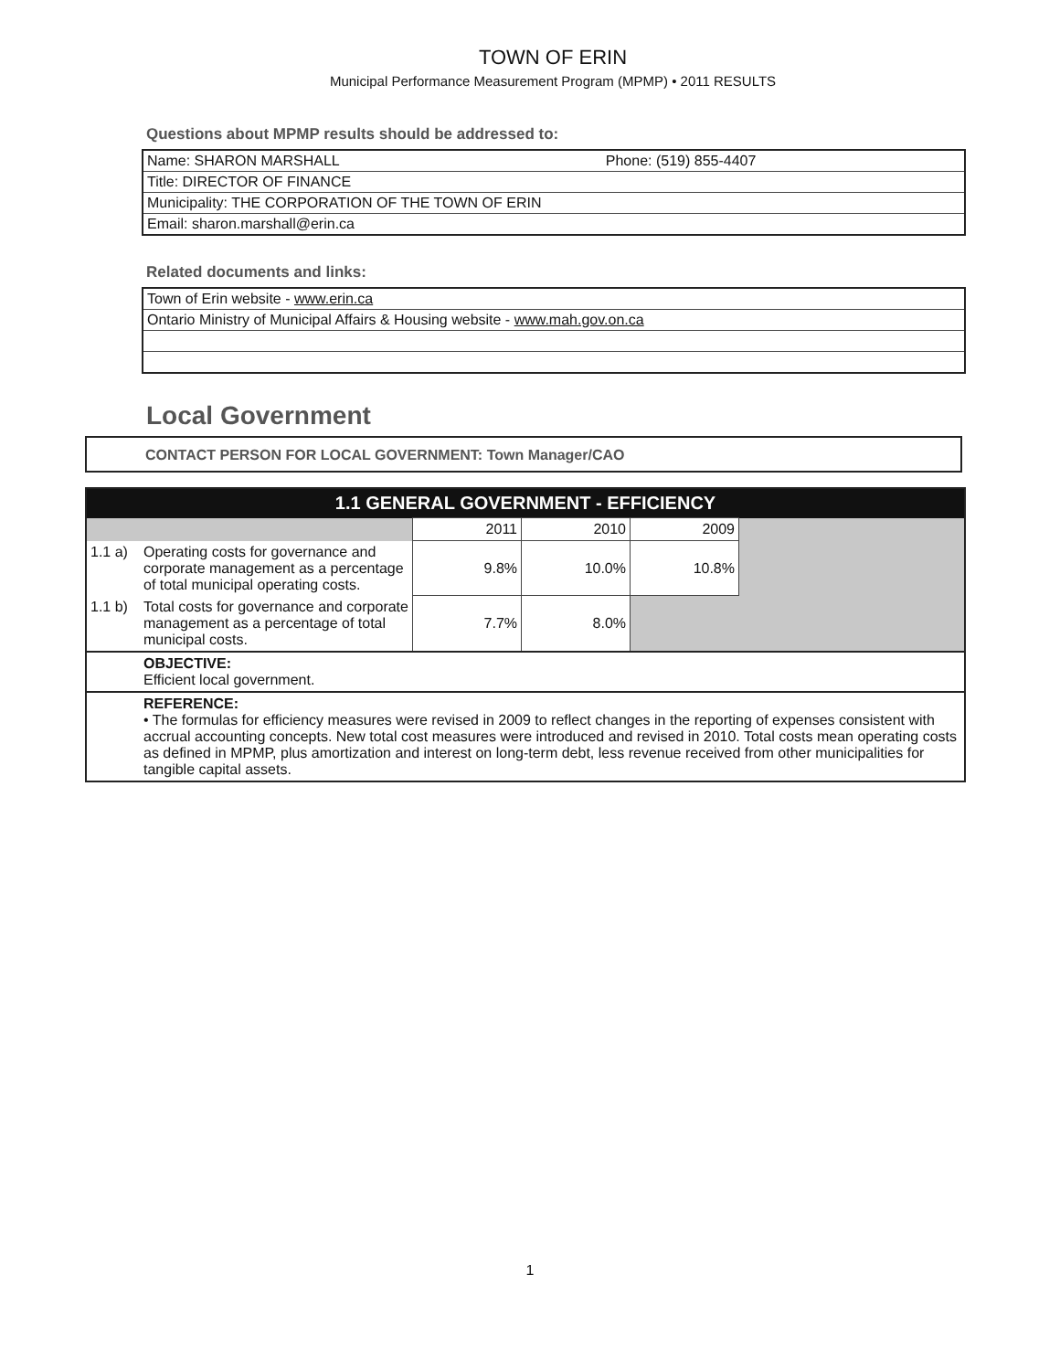TOWN OF ERIN
Municipal Performance Measurement Program (MPMP) • 2011 RESULTS
Questions about MPMP results should be addressed to:
| Name: SHARON MARSHALL | Phone: (519) 855-4407 |
| Title: DIRECTOR OF FINANCE | |
| Municipality: THE CORPORATION OF THE TOWN OF ERIN | |
| Email: sharon.marshall@erin.ca | |
Related documents and links:
| Town of Erin website - www.erin.ca |
| Ontario Ministry of Municipal Affairs & Housing website - www.mah.gov.on.ca |
Local Government
CONTACT PERSON FOR LOCAL GOVERNMENT: Town Manager/CAO
| 1.1 GENERAL GOVERNMENT - EFFICIENCY | | | | | |
| --- | --- | --- | --- | --- | --- |
| | | 2011 | 2010 | 2009 | |
| 1.1 a) | Operating costs for governance and corporate management as a percentage of total municipal operating costs. | 9.8% | 10.0% | 10.8% | |
| 1.1 b) | Total costs for governance and corporate management as a percentage of total municipal costs. | 7.7% | 8.0% | | |
| | OBJECTIVE: Efficient local government. | | | | |
| | REFERENCE: • The formulas for efficiency measures were revised in 2009 to reflect changes in the reporting of expenses consistent with accrual accounting concepts. New total cost measures were introduced and revised in 2010. Total costs mean operating costs as defined in MPMP, plus amortization and interest on long-term debt, less revenue received from other municipalities for tangible capital assets. | | | | |
1